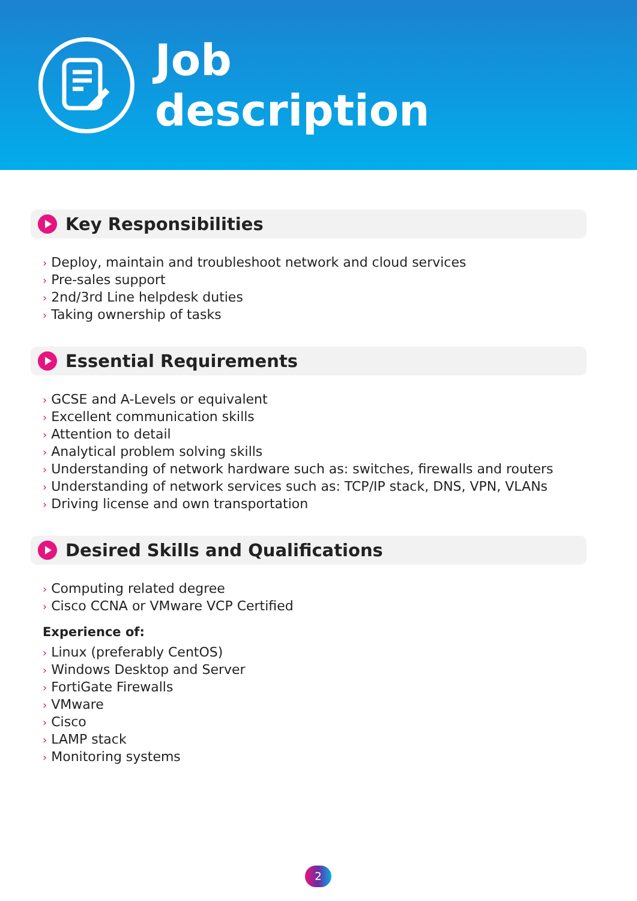Job
description
Key Responsibilities
› Deploy, maintain and troubleshoot network and cloud services
› Pre-sales support
› 2nd/3rd Line helpdesk duties
› Taking ownership of tasks
Essential Requirements
› GCSE and A-Levels or equivalent
› Excellent communication skills
› Attention to detail
› Analytical problem solving skills
› Understanding of network hardware such as: switches, firewalls and routers
› Understanding of network services such as: TCP/IP stack, DNS, VPN, VLANs
› Driving license and own transportation
Desired Skills and Qualifications
› Computing related degree
› Cisco CCNA or VMware VCP Certified
Experience of:
› Linux (preferably CentOS)
› Windows Desktop and Server
› FortiGate Firewalls
› VMware
› Cisco
› LAMP stack
› Monitoring systems
2